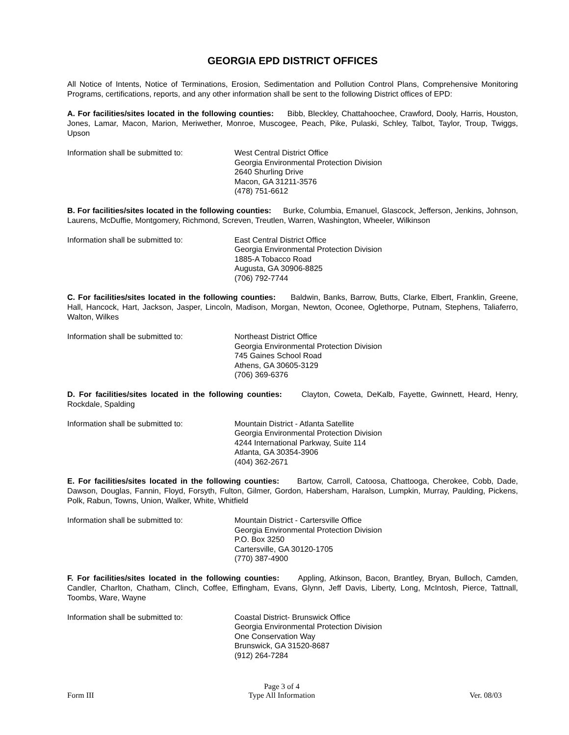GEORGIA EPD DISTRICT OFFICES
All Notice of Intents, Notice of Terminations, Erosion, Sedimentation and Pollution Control Plans, Comprehensive Monitoring Programs, certifications, reports, and any other information shall be sent to the following District offices of EPD:
A. For facilities/sites located in the following counties: Bibb, Bleckley, Chattahoochee, Crawford, Dooly, Harris, Houston, Jones, Lamar, Macon, Marion, Meriwether, Monroe, Muscogee, Peach, Pike, Pulaski, Schley, Talbot, Taylor, Troup, Twiggs, Upson
Information shall be submitted to: West Central District Office
Georgia Environmental Protection Division
2640 Shurling Drive
Macon, GA 31211-3576
(478) 751-6612
B. For facilities/sites located in the following counties: Burke, Columbia, Emanuel, Glascock, Jefferson, Jenkins, Johnson, Laurens, McDuffie, Montgomery, Richmond, Screven, Treutlen, Warren, Washington, Wheeler, Wilkinson
Information shall be submitted to: East Central District Office
Georgia Environmental Protection Division
1885-A Tobacco Road
Augusta, GA 30906-8825
(706) 792-7744
C. For facilities/sites located in the following counties: Baldwin, Banks, Barrow, Butts, Clarke, Elbert, Franklin, Greene, Hall, Hancock, Hart, Jackson, Jasper, Lincoln, Madison, Morgan, Newton, Oconee, Oglethorpe, Putnam, Stephens, Taliaferro, Walton, Wilkes
Information shall be submitted to: Northeast District Office
Georgia Environmental Protection Division
745 Gaines School Road
Athens, GA 30605-3129
(706) 369-6376
D. For facilities/sites located in the following counties: Clayton, Coweta, DeKalb, Fayette, Gwinnett, Heard, Henry, Rockdale, Spalding
Information shall be submitted to: Mountain District - Atlanta Satellite
Georgia Environmental Protection Division
4244 International Parkway, Suite 114
Atlanta, GA 30354-3906
(404) 362-2671
E. For facilities/sites located in the following counties: Bartow, Carroll, Catoosa, Chattooga, Cherokee, Cobb, Dade, Dawson, Douglas, Fannin, Floyd, Forsyth, Fulton, Gilmer, Gordon, Habersham, Haralson, Lumpkin, Murray, Paulding, Pickens, Polk, Rabun, Towns, Union, Walker, White, Whitfield
Information shall be submitted to: Mountain District - Cartersville Office
Georgia Environmental Protection Division
P.O. Box 3250
Cartersville, GA 30120-1705
(770) 387-4900
F. For facilities/sites located in the following counties: Appling, Atkinson, Bacon, Brantley, Bryan, Bulloch, Camden, Candler, Charlton, Chatham, Clinch, Coffee, Effingham, Evans, Glynn, Jeff Davis, Liberty, Long, McIntosh, Pierce, Tattnall, Toombs, Ware, Wayne
Information shall be submitted to: Coastal District- Brunswick Office
Georgia Environmental Protection Division
One Conservation Way
Brunswick, GA 31520-8687
(912) 264-7284
Form III
Page 3 of 4
Type All Information
Ver. 08/03